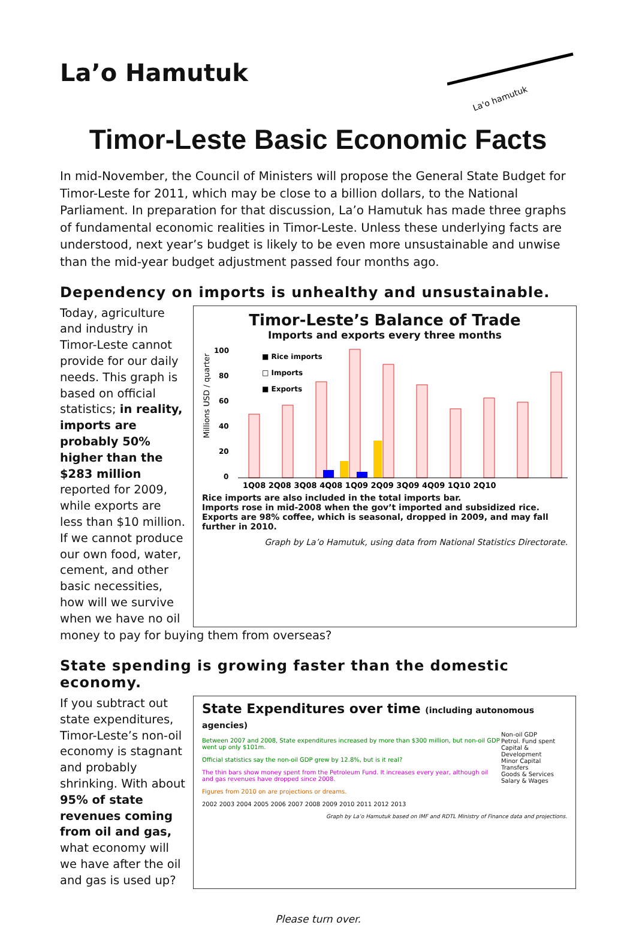La’o Hamutuk
La'o hamutuk
Timor-Leste Basic Economic Facts
In mid-November, the Council of Ministers will propose the General State Budget for Timor-Leste for 2011, which may be close to a billion dollars, to the National Parliament. In preparation for that discussion, La’o Hamutuk has made three graphs of fundamental economic realities in Timor-Leste. Unless these underlying facts are understood, next year’s budget is likely to be even more unsustainable and unwise than the mid-year budget adjustment passed four months ago.
Dependency on imports is unhealthy and unsustainable.
Today, agriculture and industry in Timor-Leste cannot provide for our daily needs. This graph is based on official statistics; in reality, imports are probably 50% higher than the $283 million reported for 2009, while exports are less than $10 million. If we cannot produce our own food, water, cement, and other basic necessities, how will we survive when we have no oil
Timor-Leste’s Balance of Trade
Imports and exports every three months
Millions USD / quarter
100
80
60
40
20
0
■ Rice imports
□ Imports
■ Exports
1Q08 2Q08 3Q08 4Q08 1Q09 2Q09 3Q09 4Q09 1Q10 2Q10
Rice imports are also included in the total imports bar.
Imports rose in mid-2008 when the gov’t imported and subsidized rice.
Exports are 98% coffee, which is seasonal, dropped in 2009, and may fall further in 2010.
Graph by La’o Hamutuk, using data from National Statistics Directorate.
money to pay for buying them from overseas?
State spending is growing faster than the domestic economy.
If you subtract out state expenditures, Timor-Leste’s non-oil economy is stagnant and probably shrinking. With about 95% of state revenues coming from oil and gas, what economy will we have after the oil and gas is used up?
State Expenditures over time (including autonomous agencies)
Between 2007 and 2008, State expenditures increased by more than $300 million, but non-oil GDP went up only $101m.
Official statistics say the non-oil GDP grew by 12.8%, but is it real?
The thin bars show money spent from the Petroleum Fund. It increases every year, although oil and gas revenues have dropped since 2008.
Figures from 2010 on are projections or dreams.
2002 2003 2004 2005 2006 2007 2008 2009 2010 2011 2012 2013
Non-oil GDP
Petrol. Fund spent
Capital & Development
Minor Capital
Transfers
Goods & Services
Salary & Wages
Graph by La’o Hamutuk based on IMF and RDTL Ministry of Finance data and projections.
Please turn over.